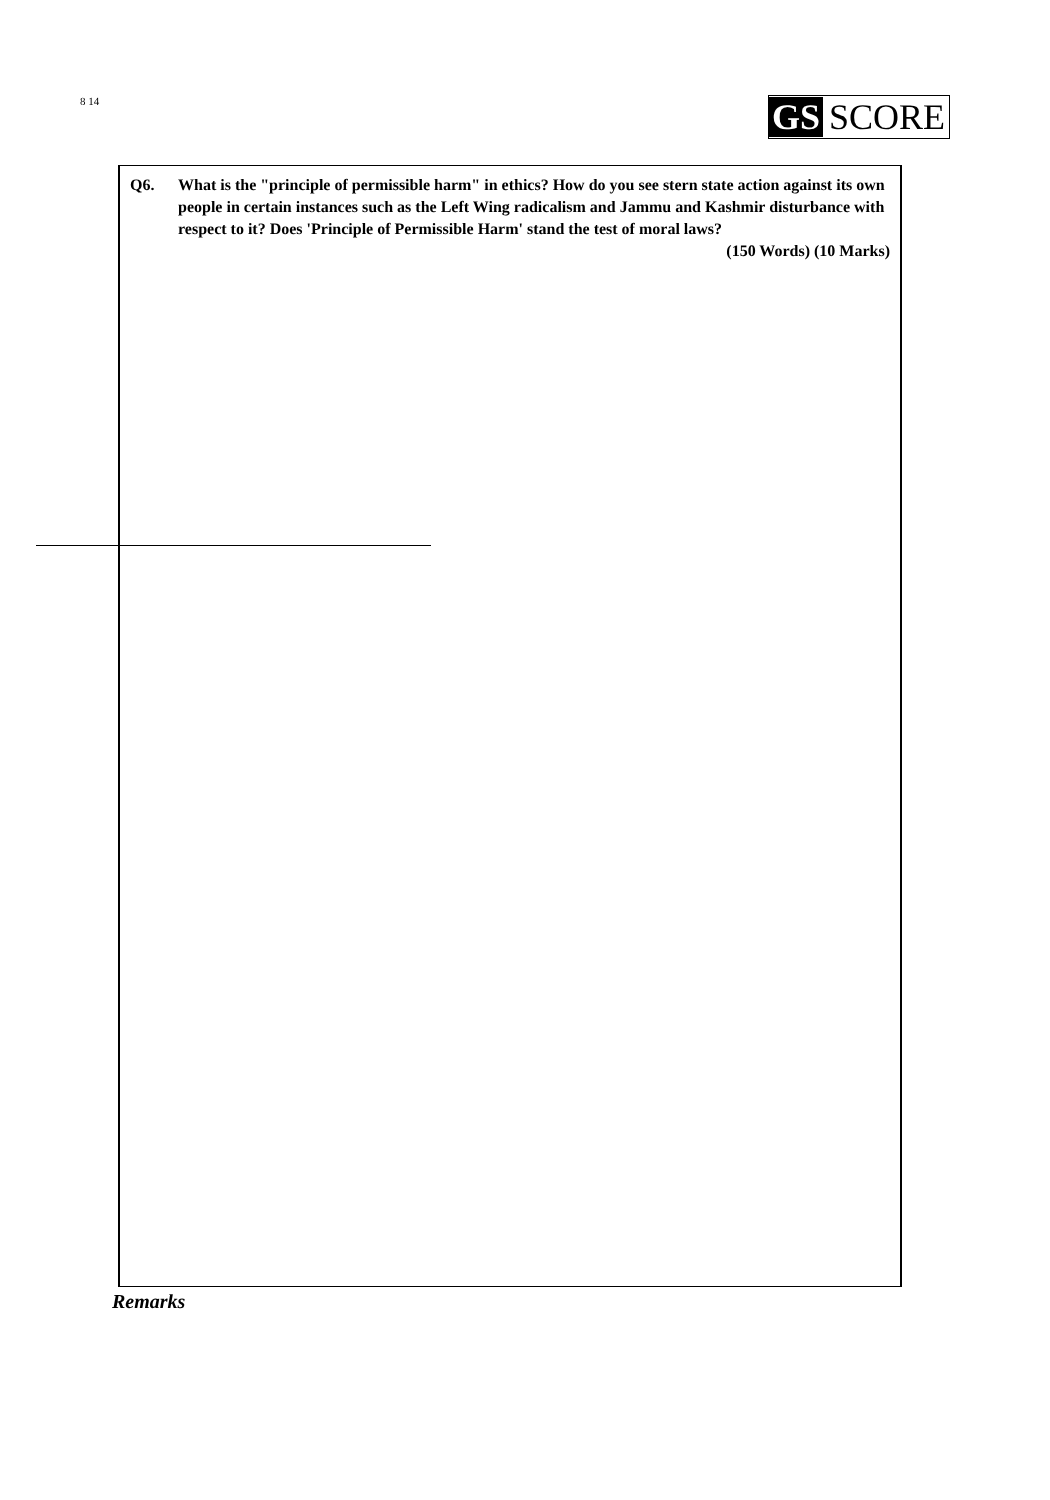8 14 GS SCORE
Q6. What is the "principle of permissible harm" in ethics? How do you see stern state action against its own people in certain instances such as the Left Wing radicalism and Jammu and Kashmir disturbance with respect to it? Does 'Principle of Permissible Harm' stand the test of moral laws?
(150 Words) (10 Marks)
Remarks